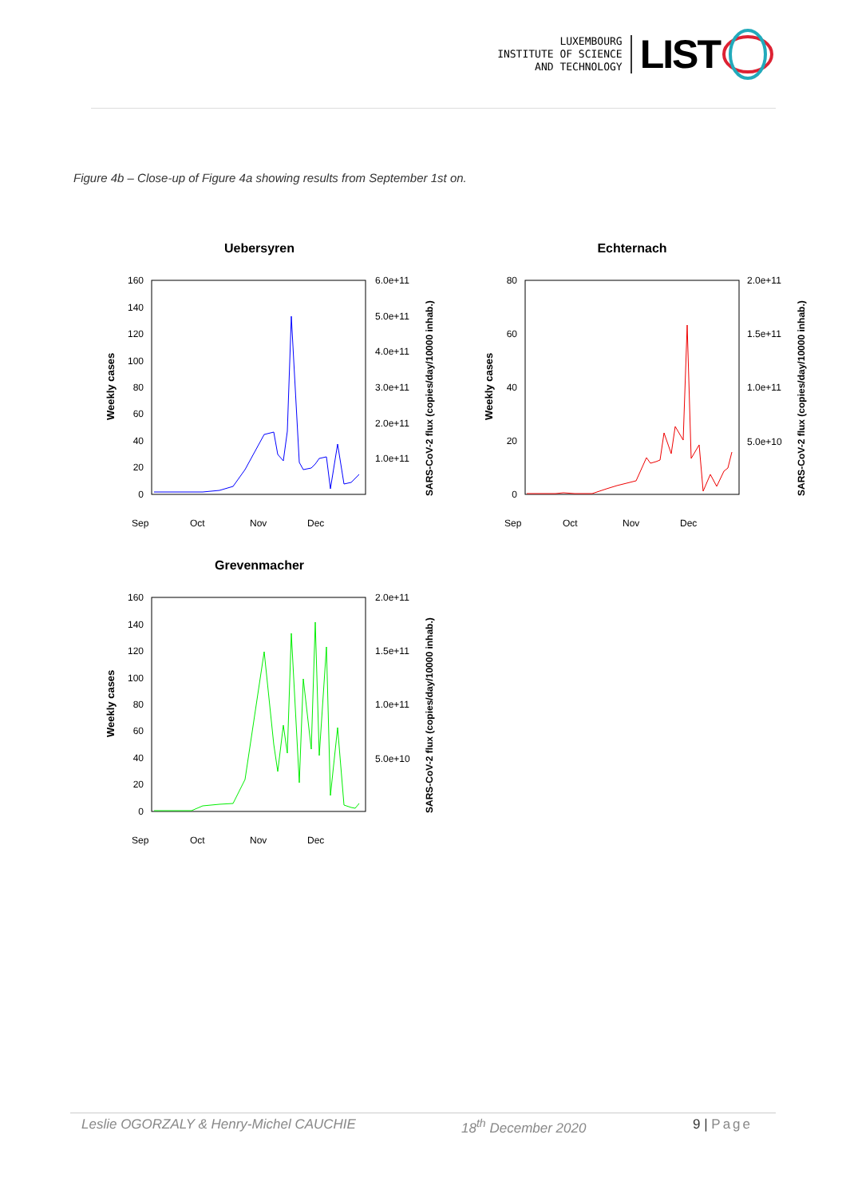LUXEMBOURG
INSTITUTE OF SCIENCE
AND TECHNOLOGY
LIST
Figure 4b – Close-up of Figure 4a showing results from September 1st on.
Uebersyren
160
140
120
100
80
60
40
20
0
6.0e+11
5.0e+11
4.0e+11
3.0e+11
2.0e+11
1.0e+11
Weekly cases
SARS-CoV-2 flux (copies/day/10000 inhab.)
Sep
Oct
Nov
Dec
Echternach
80
60
40
20
0
2.0e+11
1.5e+11
1.0e+11
5.0e+10
Weekly cases
SARS-CoV-2 flux (copies/day/10000 inhab.)
Sep
Oct
Nov
Dec
Grevenmacher
160
140
120
100
80
60
40
20
0
2.0e+11
1.5e+11
1.0e+11
5.0e+10
Weekly cases
SARS-CoV-2 flux (copies/day/10000 inhab.)
Sep
Oct
Nov
Dec
Leslie OGORZALY & Henry-Michel CAUCHIE 18<sup>th</sup> December 2020 9 | Page